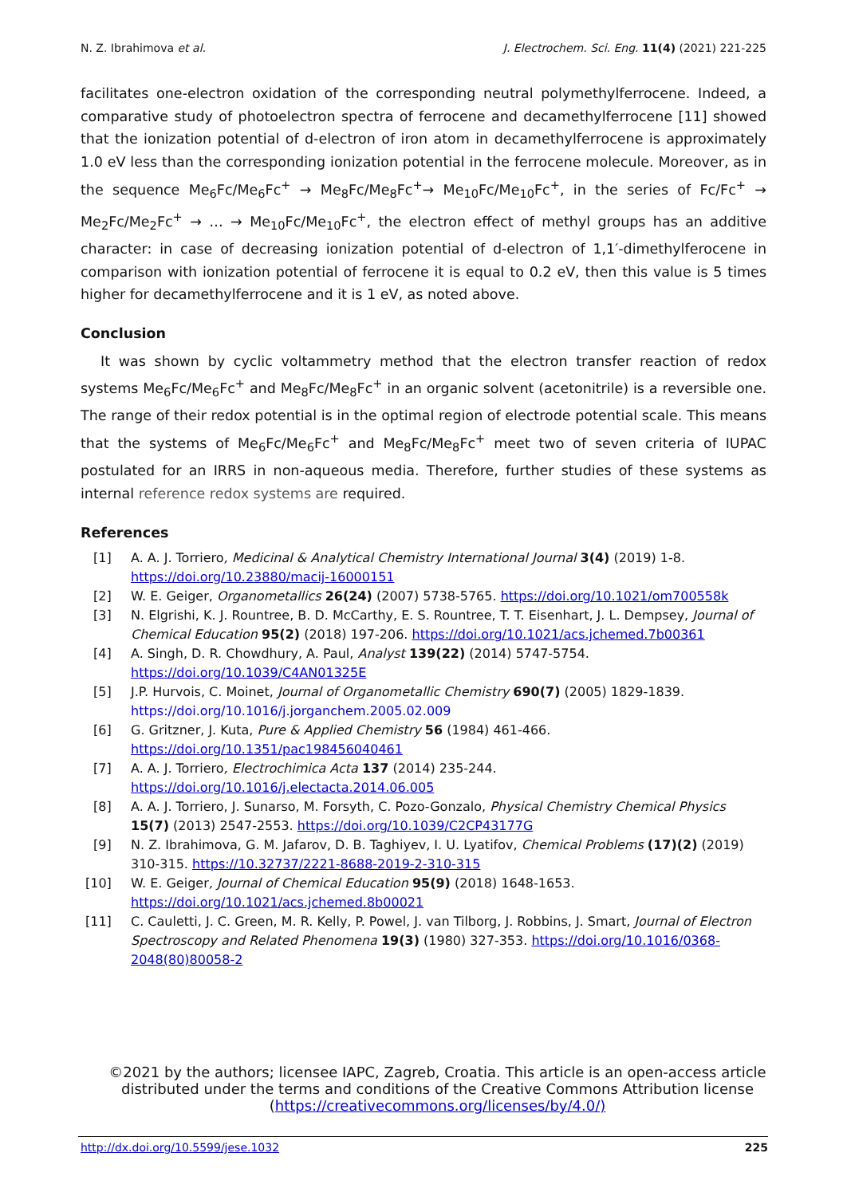N. Z. Ibrahimova et al. J. Electrochem. Sci. Eng. 11(4) (2021) 221-225
facilitates one-electron oxidation of the corresponding neutral polymethylferrocene. Indeed, a comparative study of photoelectron spectra of ferrocene and decamethylferrocene [11] showed that the ionization potential of d-electron of iron atom in decamethylferrocene is approximately 1.0 eV less than the corresponding ionization potential in the ferrocene molecule. Moreover, as in the sequence Me<sub>6</sub>Fc/Me<sub>6</sub>Fc<sup>+</sup> → Me<sub>8</sub>Fc/Me<sub>8</sub>Fc<sup>+</sup>→ Me<sub>10</sub>Fc/Me<sub>10</sub>Fc<sup>+</sup>, in the series of Fc/Fc<sup>+</sup> → Me<sub>2</sub>Fc/Me<sub>2</sub>Fc<sup>+</sup> → … → Me<sub>10</sub>Fc/Me<sub>10</sub>Fc<sup>+</sup>, the electron effect of methyl groups has an additive character: in case of decreasing ionization potential of d-electron of 1,1′-dimethylferocene in comparison with ionization potential of ferrocene it is equal to 0.2 eV, then this value is 5 times higher for decamethylferrocene and it is 1 eV, as noted above.
Conclusion
It was shown by cyclic voltammetry method that the electron transfer reaction of redox systems Me<sub>6</sub>Fc/Me<sub>6</sub>Fc<sup>+</sup> and Me<sub>8</sub>Fc/Me<sub>8</sub>Fc<sup>+</sup> in an organic solvent (acetonitrile) is a reversible one. The range of their redox potential is in the optimal region of electrode potential scale. This means that the systems of Me<sub>6</sub>Fc/Me<sub>6</sub>Fc<sup>+</sup> and Me<sub>8</sub>Fc/Me<sub>8</sub>Fc<sup>+</sup> meet two of seven criteria of IUPAC postulated for an IRRS in non-aqueous media. Therefore, further studies of these systems as internal reference redox systems are required.
References
[1] A. A. J. Torriero, Medicinal & Analytical Chemistry International Journal 3(4) (2019) 1-8. https://doi.org/10.23880/macij-16000151
[2] W. E. Geiger, Organometallics 26(24) (2007) 5738-5765. https://doi.org/10.1021/om700558k
[3] N. Elgrishi, K. J. Rountree, B. D. McCarthy, E. S. Rountree, T. T. Eisenhart, J. L. Dempsey, Journal of Chemical Education 95(2) (2018) 197-206. https://doi.org/10.1021/acs.jchemed.7b00361
[4] A. Singh, D. R. Chowdhury, A. Paul, Analyst 139(22) (2014) 5747-5754. https://doi.org/10.1039/C4AN01325E
[5] J.P. Hurvois, C. Moinet, Journal of Organometallic Chemistry 690(7) (2005) 1829-1839. https://doi.org/10.1016/j.jorganchem.2005.02.009
[6] G. Gritzner, J. Kuta, Pure & Applied Chemistry 56 (1984) 461-466. https://doi.org/10.1351/pac198456040461
[7] A. A. J. Torriero, Electrochimica Acta 137 (2014) 235-244. https://doi.org/10.1016/j.electacta.2014.06.005
[8] A. A. J. Torriero, J. Sunarso, M. Forsyth, C. Pozo-Gonzalo, Physical Chemistry Chemical Physics 15(7) (2013) 2547-2553. https://doi.org/10.1039/C2CP43177G
[9] N. Z. Ibrahimova, G. M. Jafarov, D. B. Taghiyev, I. U. Lyatifov, Chemical Problems (17)(2) (2019) 310-315. https://10.32737/2221-8688-2019-2-310-315
[10] W. E. Geiger, Journal of Chemical Education 95(9) (2018) 1648-1653. https://doi.org/10.1021/acs.jchemed.8b00021
[11] C. Cauletti, J. C. Green, M. R. Kelly, P. Powel, J. van Tilborg, J. Robbins, J. Smart, Journal of Electron Spectroscopy and Related Phenomena 19(3) (1980) 327-353. https://doi.org/10.1016/0368-2048(80)80058-2
©2021 by the authors; licensee IAPC, Zagreb, Croatia. This article is an open-access article distributed under the terms and conditions of the Creative Commons Attribution license (https://creativecommons.org/licenses/by/4.0/)
http://dx.doi.org/10.5599/jese.1032 225